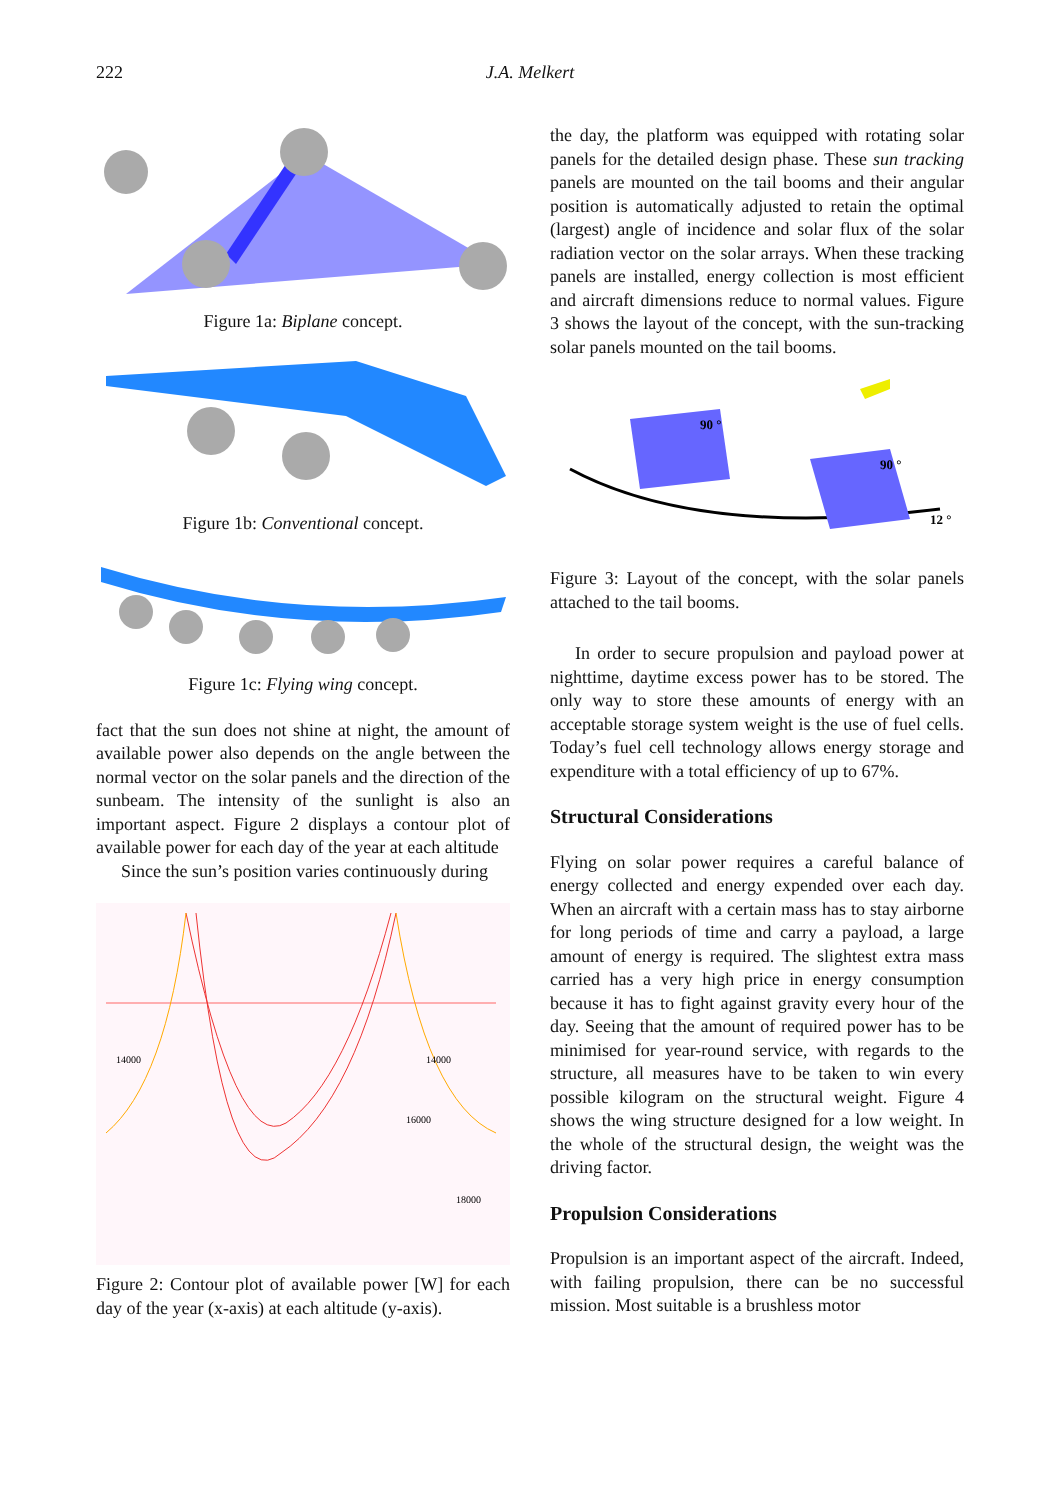222
J.A. Melkert
Figure 1a: Biplane concept.
Figure 1b: Conventional concept.
Figure 1c: Flying wing concept.
fact that the sun does not shine at night, the amount of available power also depends on the angle between the normal vector on the solar panels and the direction of the sunbeam. The intensity of the sunlight is also an important aspect. Figure 2 displays a contour plot of available power for each day of the year at each altitude
Since the sun’s position varies continuously during
14000
14000
16000
18000
Figure 2: Contour plot of available power [W] for each day of the year (x-axis) at each altitude (y-axis).
the day, the platform was equipped with rotating solar panels for the detailed design phase. These sun tracking panels are mounted on the tail booms and their angular position is automatically adjusted to retain the optimal (largest) angle of incidence and solar flux of the solar radiation vector on the solar arrays. When these tracking panels are installed, energy collection is most efficient and aircraft dimensions reduce to normal values. Figure 3 shows the layout of the concept, with the sun-tracking solar panels mounted on the tail booms.
90 °
90 °
12 °
Figure 3: Layout of the concept, with the solar panels attached to the tail booms.
In order to secure propulsion and payload power at nighttime, daytime excess power has to be stored. The only way to store these amounts of energy with an acceptable storage system weight is the use of fuel cells. Today’s fuel cell technology allows energy storage and expenditure with a total efficiency of up to 67%.
Structural Considerations
Flying on solar power requires a careful balance of energy collected and energy expended over each day. When an aircraft with a certain mass has to stay airborne for long periods of time and carry a payload, a large amount of energy is required. The slightest extra mass carried has a very high price in energy consumption because it has to fight against gravity every hour of the day. Seeing that the amount of required power has to be minimised for year-round service, with regards to the structure, all measures have to be taken to win every possible kilogram on the structural weight. Figure 4 shows the wing structure designed for a low weight. In the whole of the structural design, the weight was the driving factor.
Propulsion Considerations
Propulsion is an important aspect of the aircraft. Indeed, with failing propulsion, there can be no successful mission. Most suitable is a brushless motor